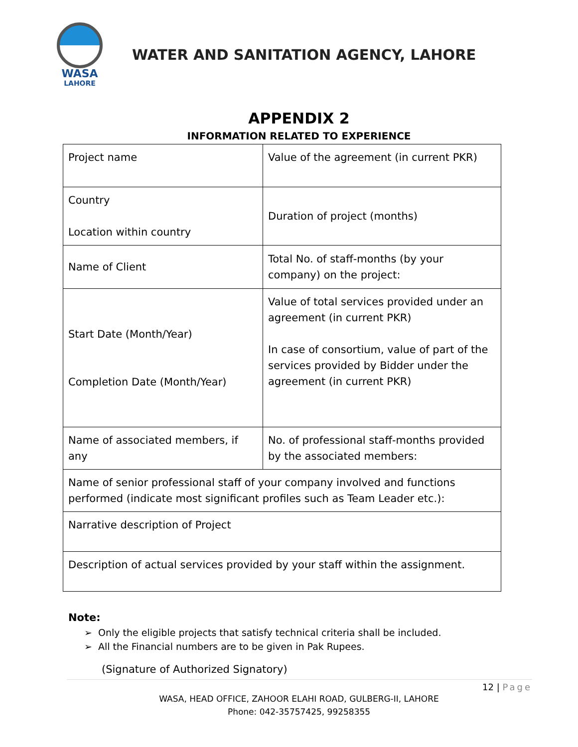WASA
LAHORE
WATER AND SANITATION AGENCY, LAHORE
APPENDIX 2
INFORMATION RELATED TO EXPERIENCE
| Project name | Value of the agreement (in current PKR) |
| Country Location within country | Duration of project (months) |
| Name of Client | Total No. of staff-months (by your company) on the project: |
| Start Date (Month/Year) Completion Date (Month/Year) | Value of total services provided under an agreement (in current PKR) In case of consortium, value of part of the services provided by Bidder under the agreement (in current PKR) |
| Name of associated members, if any | No. of professional staff-months provided by the associated members: |
| Name of senior professional staff of your company involved and functions performed (indicate most significant profiles such as Team Leader etc.): | |
| Narrative description of Project | |
| Description of actual services provided by your staff within the assignment. | |
Note:
➢ Only the eligible projects that satisfy technical criteria shall be included.
➢ All the Financial numbers are to be given in Pak Rupees.
(Signature of Authorized Signatory)
12 | Page
WASA, HEAD OFFICE, ZAHOOR ELAHI ROAD, GULBERG-II, LAHORE
Phone: 042-35757425, 99258355